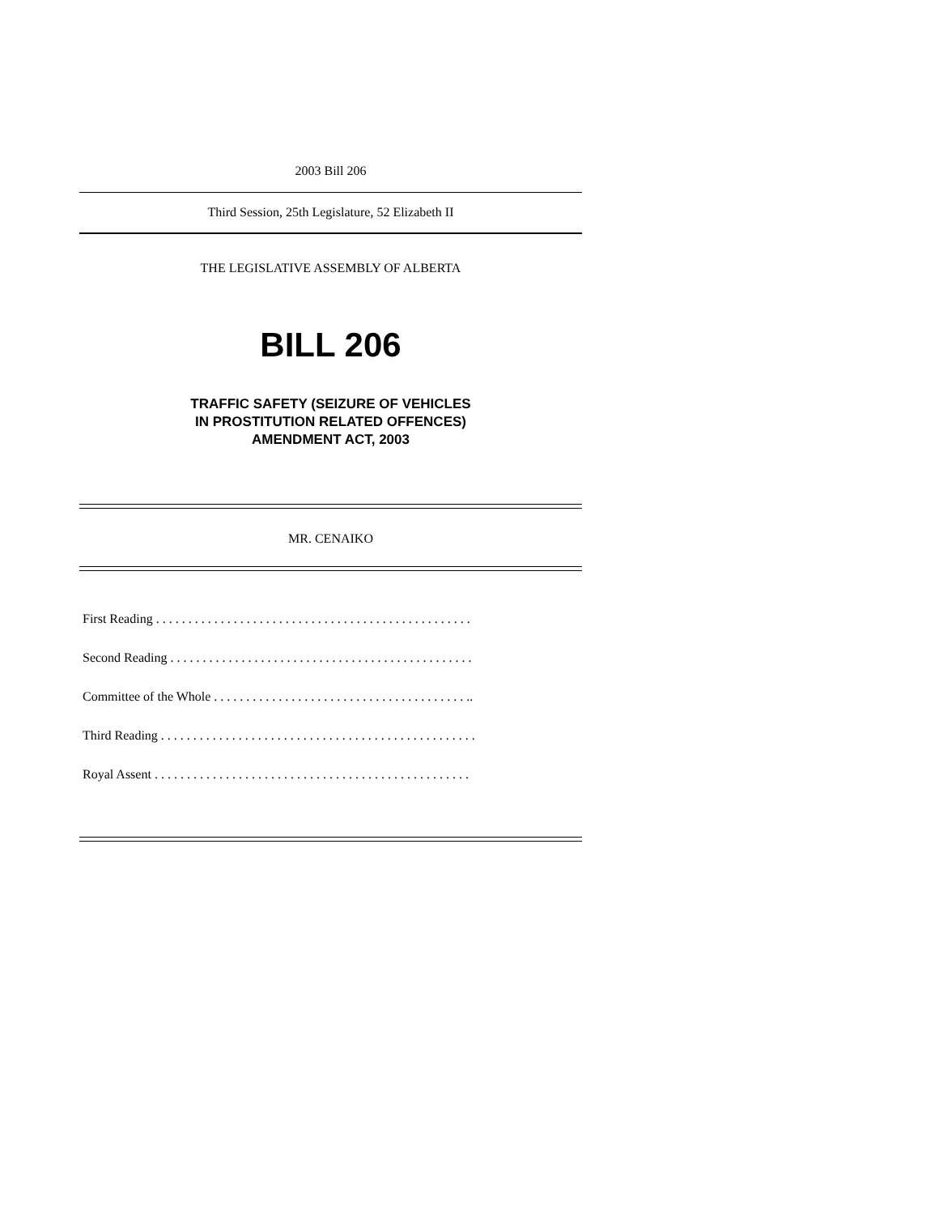2003 Bill 206
Third Session, 25th Legislature, 52 Elizabeth II
THE LEGISLATIVE ASSEMBLY OF ALBERTA
BILL 206
TRAFFIC SAFETY (SEIZURE OF VEHICLES
IN PROSTITUTION RELATED OFFENCES)
AMENDMENT ACT, 2003
MR. CENAIKO
First Reading . . . . . . . . . . . . . . . . . . . . . . . . . . . . . . . . . . . . . . . . . . . . . . . . .
Second Reading . . . . . . . . . . . . . . . . . . . . . . . . . . . . . . . . . . . . . . . . . . . . . . .
Committee of the Whole . . . . . . . . . . . . . . . . . . . . . . . . . . . . . . . . . . . . . . . ..
Third Reading . . . . . . . . . . . . . . . . . . . . . . . . . . . . . . . . . . . . . . . . . . . . . . . . .
Royal Assent . . . . . . . . . . . . . . . . . . . . . . . . . . . . . . . . . . . . . . . . . . . . . . . . .